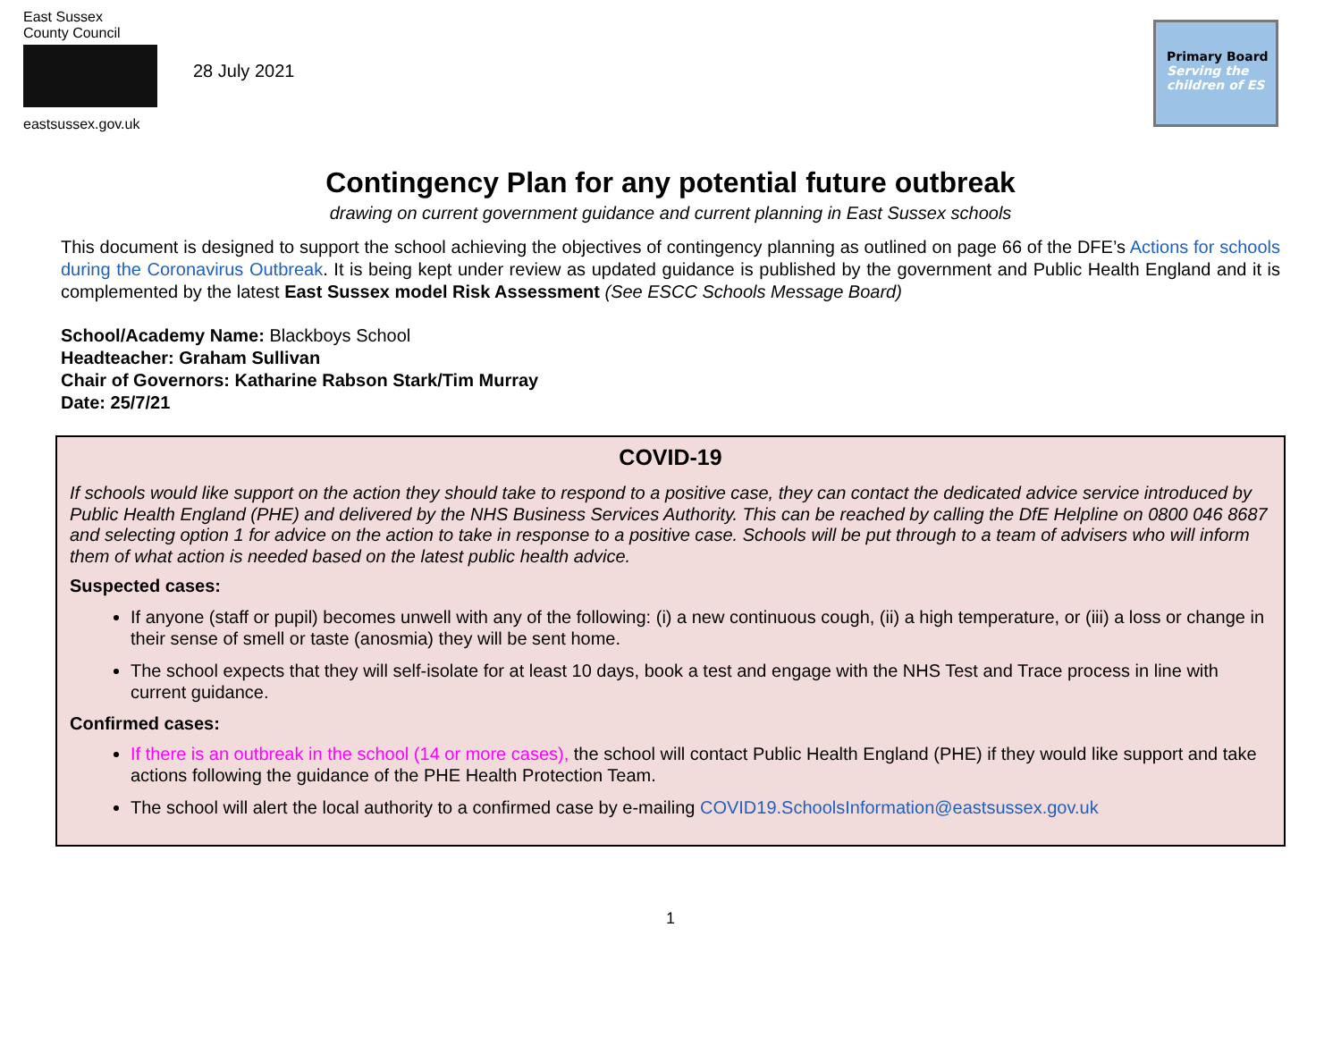East Sussex
County Council
eastsussex.gov.uk
28 July 2021
Primary Board
Serving the
children of ES
Contingency Plan for any potential future outbreak
drawing on current government guidance and current planning in East Sussex schools
This document is designed to support the school achieving the objectives of contingency planning as outlined on page 66 of the DFE’s Actions for schools during the Coronavirus Outbreak. It is being kept under review as updated guidance is published by the government and Public Health England and it is complemented by the latest East Sussex model Risk Assessment (See ESCC Schools Message Board)
School/Academy Name: Blackboys School
Headteacher: Graham Sullivan
Chair of Governors: Katharine Rabson Stark/Tim Murray
Date: 25/7/21
COVID-19
If schools would like support on the action they should take to respond to a positive case, they can contact the dedicated advice service introduced by Public Health England (PHE) and delivered by the NHS Business Services Authority. This can be reached by calling the DfE Helpline on 0800 046 8687 and selecting option 1 for advice on the action to take in response to a positive case. Schools will be put through to a team of advisers who will inform them of what action is needed based on the latest public health advice.
Suspected cases:
If anyone (staff or pupil) becomes unwell with any of the following: (i) a new continuous cough, (ii) a high temperature, or (iii) a loss or change in their sense of smell or taste (anosmia) they will be sent home.
The school expects that they will self-isolate for at least 10 days, book a test and engage with the NHS Test and Trace process in line with current guidance.
Confirmed cases:
If there is an outbreak in the school (14 or more cases), the school will contact Public Health England (PHE) if they would like support and take actions following the guidance of the PHE Health Protection Team.
The school will alert the local authority to a confirmed case by e-mailing COVID19.SchoolsInformation@eastsussex.gov.uk
1